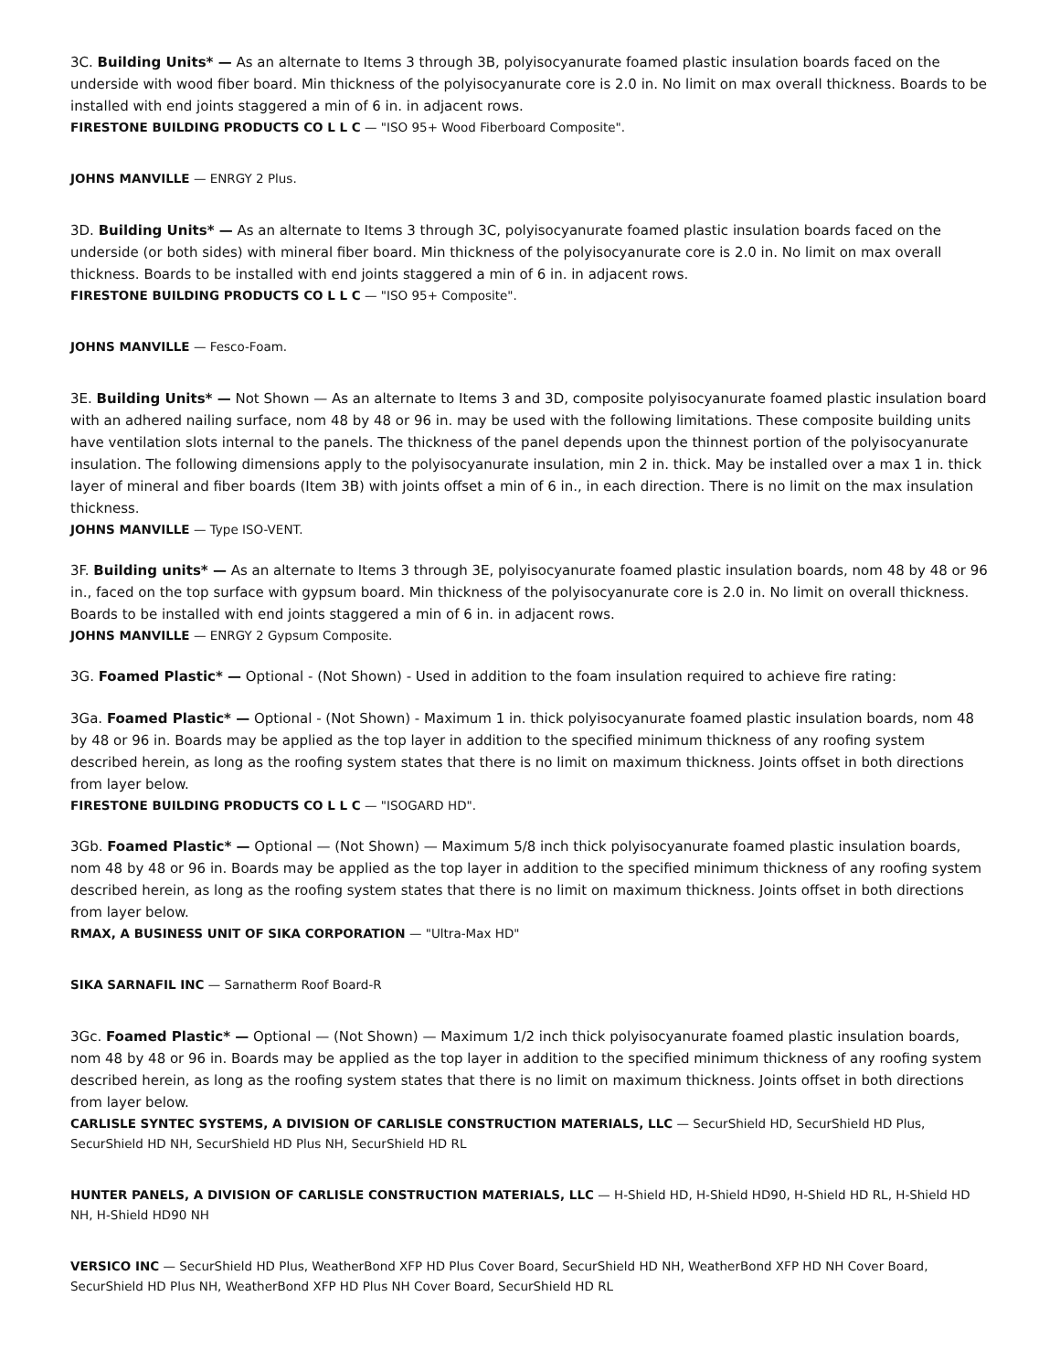3C. Building Units* — As an alternate to Items 3 through 3B, polyisocyanurate foamed plastic insulation boards faced on the underside with wood fiber board. Min thickness of the polyisocyanurate core is 2.0 in. No limit on max overall thickness. Boards to be installed with end joints staggered a min of 6 in. in adjacent rows.
FIRESTONE BUILDING PRODUCTS CO L L C — "ISO 95+ Wood Fiberboard Composite".
JOHNS MANVILLE — ENRGY 2 Plus.
3D. Building Units* — As an alternate to Items 3 through 3C, polyisocyanurate foamed plastic insulation boards faced on the underside (or both sides) with mineral fiber board. Min thickness of the polyisocyanurate core is 2.0 in. No limit on max overall thickness. Boards to be installed with end joints staggered a min of 6 in. in adjacent rows.
FIRESTONE BUILDING PRODUCTS CO L L C — "ISO 95+ Composite".
JOHNS MANVILLE — Fesco-Foam.
3E. Building Units* — Not Shown — As an alternate to Items 3 and 3D, composite polyisocyanurate foamed plastic insulation board with an adhered nailing surface, nom 48 by 48 or 96 in. may be used with the following limitations. These composite building units have ventilation slots internal to the panels. The thickness of the panel depends upon the thinnest portion of the polyisocyanurate insulation. The following dimensions apply to the polyisocyanurate insulation, min 2 in. thick. May be installed over a max 1 in. thick layer of mineral and fiber boards (Item 3B) with joints offset a min of 6 in., in each direction. There is no limit on the max insulation thickness.
JOHNS MANVILLE — Type ISO-VENT.
3F. Building units* — As an alternate to Items 3 through 3E, polyisocyanurate foamed plastic insulation boards, nom 48 by 48 or 96 in., faced on the top surface with gypsum board. Min thickness of the polyisocyanurate core is 2.0 in. No limit on overall thickness. Boards to be installed with end joints staggered a min of 6 in. in adjacent rows.
JOHNS MANVILLE — ENRGY 2 Gypsum Composite.
3G. Foamed Plastic* — Optional - (Not Shown) - Used in addition to the foam insulation required to achieve fire rating:
3Ga. Foamed Plastic* — Optional - (Not Shown) - Maximum 1 in. thick polyisocyanurate foamed plastic insulation boards, nom 48 by 48 or 96 in. Boards may be applied as the top layer in addition to the specified minimum thickness of any roofing system described herein, as long as the roofing system states that there is no limit on maximum thickness. Joints offset in both directions from layer below.
FIRESTONE BUILDING PRODUCTS CO L L C — "ISOGARD HD".
3Gb. Foamed Plastic* — Optional — (Not Shown) — Maximum 5/8 inch thick polyisocyanurate foamed plastic insulation boards, nom 48 by 48 or 96 in. Boards may be applied as the top layer in addition to the specified minimum thickness of any roofing system described herein, as long as the roofing system states that there is no limit on maximum thickness. Joints offset in both directions from layer below.
RMAX, A BUSINESS UNIT OF SIKA CORPORATION — "Ultra-Max HD"
SIKA SARNAFIL INC — Sarnatherm Roof Board-R
3Gc. Foamed Plastic* — Optional — (Not Shown) — Maximum 1/2 inch thick polyisocyanurate foamed plastic insulation boards, nom 48 by 48 or 96 in. Boards may be applied as the top layer in addition to the specified minimum thickness of any roofing system described herein, as long as the roofing system states that there is no limit on maximum thickness. Joints offset in both directions from layer below.
CARLISLE SYNTEC SYSTEMS, A DIVISION OF CARLISLE CONSTRUCTION MATERIALS, LLC — SecurShield HD, SecurShield HD Plus, SecurShield HD NH, SecurShield HD Plus NH, SecurShield HD RL
HUNTER PANELS, A DIVISION OF CARLISLE CONSTRUCTION MATERIALS, LLC — H-Shield HD, H-Shield HD90, H-Shield HD RL, H-Shield HD NH, H-Shield HD90 NH
VERSICO INC — SecurShield HD Plus, WeatherBond XFP HD Plus Cover Board, SecurShield HD NH, WeatherBond XFP HD NH Cover Board, SecurShield HD Plus NH, WeatherBond XFP HD Plus NH Cover Board, SecurShield HD RL